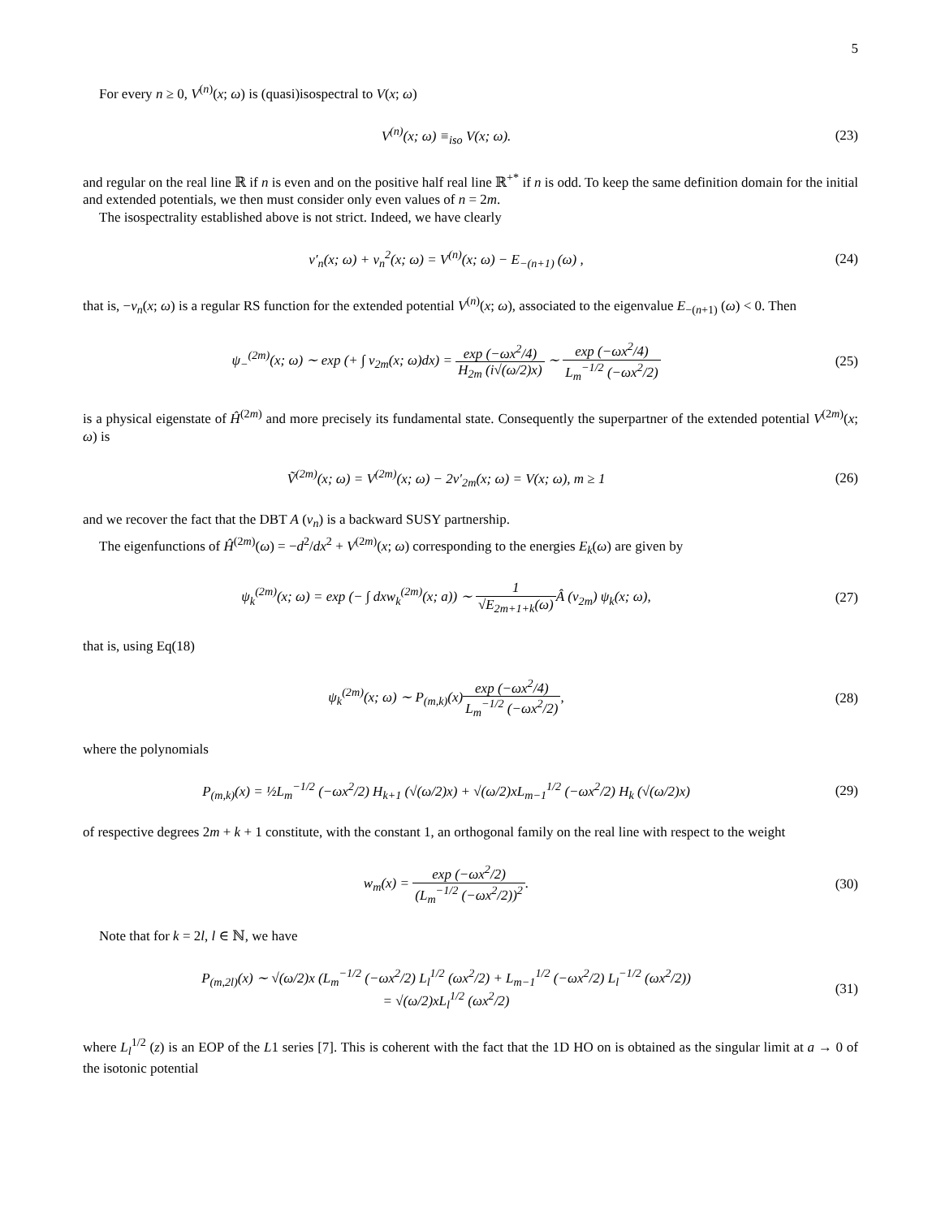5
For every n ≥ 0, V<sup>(n)</sup>(x; ω) is (quasi)isospectral to V(x; ω)
V<sup>(n)</sup>(x; ω) ≡<sub>iso</sub> V(x; ω). (23)
and regular on the real line ℝ if n is even and on the positive half real line ℝ<sup>+*</sup> if n is odd. To keep the same definition domain for the initial and extended potentials, we then must consider only even values of n = 2m.
The isospectrality established above is not strict. Indeed, we have clearly
v′<sub>n</sub>(x; ω) + v<sub>n</sub><sup>2</sup>(x; ω) = V<sup>(n)</sup>(x; ω) − E<sub>−(n+1)</sub> (ω) ,
(24)
that is, −v<sub>n</sub>(x; ω) is a regular RS function for the extended potential V<sup>(n)</sup>(x; ω), associated to the eigenvalue E<sub>−(n+1)</sub> (ω) < 0. Then
ψ<sub>−</sub><sup>(2m)</sup>(x; ω) ∼ exp (+ ∫ v<sub>2m</sub>(x; ω)dx) = exp (−ωx<sup>2</sup>/4) H<sub>2m</sub> (i√(ω/2)x) ∼ exp (−ωx<sup>2</sup>/4) L<sub>m</sub><sup>−1/2</sup> (−ωx<sup>2</sup>/2)
(25)
is a physical eigenstate of Ĥ<sup>(2m)</sup> and more precisely its fundamental state. Consequently the superpartner of the extended potential V<sup>(2m)</sup>(x; ω) is
Ṽ<sup>(2m)</sup>(x; ω) = V<sup>(2m)</sup>(x; ω) − 2v′<sub>2m</sub>(x; ω) = V(x; ω), m ≥ 1
(26)
and we recover the fact that the DBT A (v<sub>n</sub>) is a backward SUSY partnership.
The eigenfunctions of Ĥ<sup>(2m)</sup>(ω) = −d<sup>2</sup>/dx<sup>2</sup> + V<sup>(2m)</sup>(x; ω) corresponding to the energies E<sub>k</sub>(ω) are given by
ψ<sub>k</sub><sup>(2m)</sup>(x; ω) = exp (− ∫ dxw<sub>k</sub><sup>(2m)</sup>(x; a)) ∼ 1 √E<sub>2m+1+k</sub>(ω) Â (v<sub>2m</sub>) ψ<sub>k</sub>(x; ω),
(27)
that is, using Eq(18)
ψ<sub>k</sub><sup>(2m)</sup>(x; ω) ∼ P<sub>(m,k)</sub>(x)exp (−ωx<sup>2</sup>/4) L<sub>m</sub><sup>−1/2</sup> (−ωx<sup>2</sup>/2),
(28)
where the polynomials
P<sub>(m,k)</sub>(x) = ½L<sub>m</sub><sup>−1/2</sup> (−ωx<sup>2</sup>/2) H<sub>k+1</sub> (√(ω/2)x) + √(ω/2)xL<sub>m−1</sub><sup>1/2</sup> (−ωx<sup>2</sup>/2) H<sub>k</sub> (√(ω/2)x)
(29)
of respective degrees 2m + k + 1 constitute, with the constant 1, an orthogonal family on the real line with respect to the weight
w<sub>m</sub>(x) = exp (−ωx<sup>2</sup>/2) (L<sub>m</sub><sup>−1/2</sup> (−ωx<sup>2</sup>/2))<sup>2</sup>.
(30)
Note that for k = 2l, l ∈ ℕ, we have
P<sub>(m,2l)</sub>(x) ∼ √(ω/2)x (L<sub>m</sub><sup>−1/2</sup> (−ωx<sup>2</sup>/2) L<sub>l</sub><sup>1/2</sup> (ωx<sup>2</sup>/2) + L<sub>m−1</sub><sup>1/2</sup> (−ωx<sup>2</sup>/2) L<sub>l</sub><sup>−1/2</sup> (ωx<sup>2</sup>/2))
= √(ω/2)xL<sub>l</sub><sup>1/2</sup> (ωx<sup>2</sup>/2)
(31)
where L<sub>l</sub><sup>1/2</sup> (z) is an EOP of the L1 series [7]. This is coherent with the fact that the 1D HO on is obtained as the singular limit at a → 0 of the isotonic potential